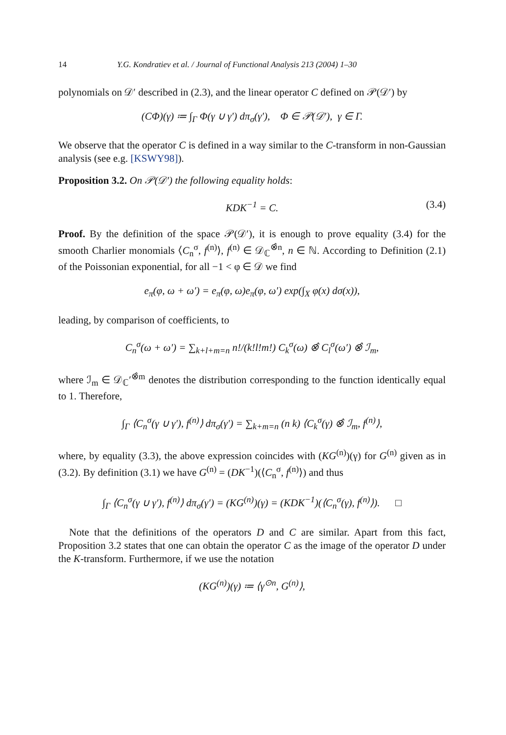14 Y.G. Kondratiev et al. / Journal of Functional Analysis 213 (2004) 1–30
polynomials on 𝒟′ described in (2.3), and the linear operator C defined on 𝒫(𝒟′) by
(CΦ)(γ) ≔ ∫<sub>Γ</sub> Φ(γ ∪ γ′) dπ<sub>σ</sub>(γ′), Φ ∈ 𝒫(𝒟′), γ ∈ Γ.
We observe that the operator C is defined in a way similar to the C-transform in non-Gaussian analysis (see e.g. [KSWY98]).
Proposition 3.2. On 𝒫(𝒟′) the following equality holds:
KDK<sup>−1</sup> = C. (3.4)
Proof. By the definition of the space 𝒫(𝒟′), it is enough to prove equality (3.4) for the smooth Charlier monomials ⟨C<sub>n</sub><sup>σ</sup>, f<sup>(n)</sup>⟩, f<sup>(n)</sup> ∈ 𝒟<sub>ℂ</sub><sup>⊗̂n</sup>, n ∈ ℕ. According to Definition (2.1) of the Poissonian exponential, for all −1 < φ ∈ 𝒟 we find
e<sub>π</sub>(φ, ω + ω′) = e<sub>π</sub>(φ, ω)e<sub>π</sub>(φ, ω′) exp(∫<sub>X</sub> φ(x) dσ(x)),
leading, by comparison of coefficients, to
C<sub>n</sub><sup>σ</sup>(ω + ω′) = ∑<sub>k+l+m=n</sub> n!/(k!l!m!) C<sub>k</sub><sup>σ</sup>(ω) ⊗̂ C<sub>l</sub><sup>σ</sup>(ω′) ⊗̂ ℐ<sub>m</sub>,
where ℐ<sub>m</sub> ∈ 𝒟<sub>ℂ</sub>′<sup>⊗̂m</sup> denotes the distribution corresponding to the function identically equal to 1. Therefore,
∫<sub>Γ</sub> ⟨C<sub>n</sub><sup>σ</sup>(γ ∪ γ′), f<sup>(n)</sup>⟩ dπ<sub>σ</sub>(γ′) = ∑<sub>k+m=n</sub> (n k) ⟨C<sub>k</sub><sup>σ</sup>(γ) ⊗̂ ℐ<sub>m</sub>, f<sup>(n)</sup>⟩,
where, by equality (3.3), the above expression coincides with (KG<sup>(n)</sup>)(γ) for G<sup>(n)</sup> given as in (3.2). By definition (3.1) we have G<sup>(n)</sup> = (DK<sup>−1</sup>)(⟨C<sub>n</sub><sup>σ</sup>, f<sup>(n)</sup>⟩) and thus
∫<sub>Γ</sub> ⟨C<sub>n</sub><sup>σ</sup>(γ ∪ γ′), f<sup>(n)</sup>⟩ dπ<sub>σ</sub>(γ′) = (KG<sup>(n)</sup>)(γ) = (KDK<sup>−1</sup>)(⟨C<sub>n</sub><sup>σ</sup>(γ), f<sup>(n)</sup>⟩). □
Note that the definitions of the operators D and C are similar. Apart from this fact, Proposition 3.2 states that one can obtain the operator C as the image of the operator D under the K-transform. Furthermore, if we use the notation
(KG<sup>(n)</sup>)(γ) ≔ ⟨γ<sup>⊙n</sup>, G<sup>(n)</sup>⟩,